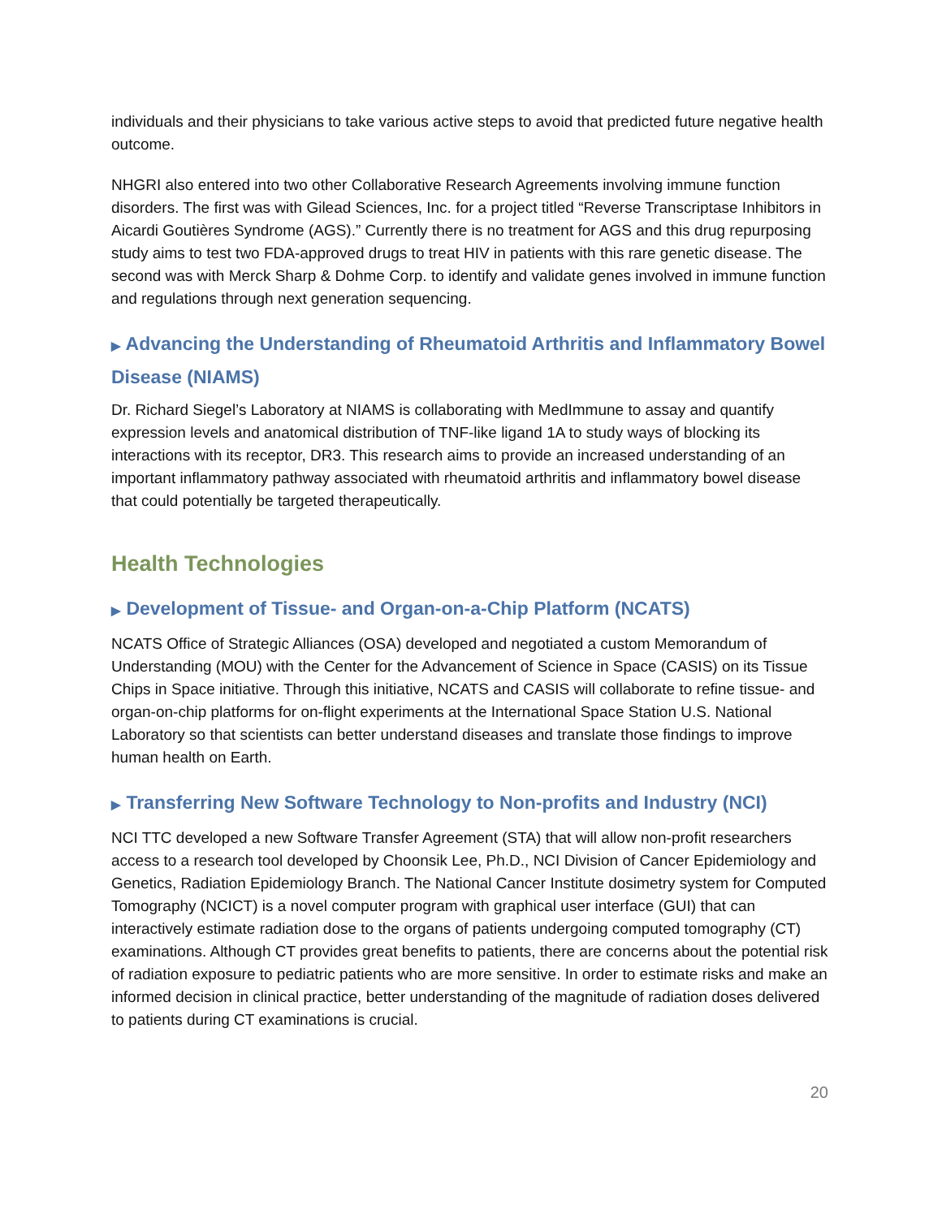individuals and their physicians to take various active steps to avoid that predicted future negative health outcome.
NHGRI also entered into two other Collaborative Research Agreements involving immune function disorders. The first was with Gilead Sciences, Inc. for a project titled “Reverse Transcriptase Inhibitors in Aicardi Goutières Syndrome (AGS).” Currently there is no treatment for AGS and this drug repurposing study aims to test two FDA-approved drugs to treat HIV in patients with this rare genetic disease. The second was with Merck Sharp & Dohme Corp. to identify and validate genes involved in immune function and regulations through next generation sequencing.
▶ Advancing the Understanding of Rheumatoid Arthritis and Inflammatory Bowel Disease (NIAMS)
Dr. Richard Siegel’s Laboratory at NIAMS is collaborating with MedImmune to assay and quantify expression levels and anatomical distribution of TNF-like ligand 1A to study ways of blocking its interactions with its receptor, DR3. This research aims to provide an increased understanding of an important inflammatory pathway associated with rheumatoid arthritis and inflammatory bowel disease that could potentially be targeted therapeutically.
Health Technologies
▶ Development of Tissue- and Organ-on-a-Chip Platform (NCATS)
NCATS Office of Strategic Alliances (OSA) developed and negotiated a custom Memorandum of Understanding (MOU) with the Center for the Advancement of Science in Space (CASIS) on its Tissue Chips in Space initiative. Through this initiative, NCATS and CASIS will collaborate to refine tissue- and organ-on-chip platforms for on-flight experiments at the International Space Station U.S. National Laboratory so that scientists can better understand diseases and translate those findings to improve human health on Earth.
▶ Transferring New Software Technology to Non-profits and Industry (NCI)
NCI TTC developed a new Software Transfer Agreement (STA) that will allow non-profit researchers access to a research tool developed by Choonsik Lee, Ph.D., NCI Division of Cancer Epidemiology and Genetics, Radiation Epidemiology Branch. The National Cancer Institute dosimetry system for Computed Tomography (NCICT) is a novel computer program with graphical user interface (GUI) that can interactively estimate radiation dose to the organs of patients undergoing computed tomography (CT) examinations. Although CT provides great benefits to patients, there are concerns about the potential risk of radiation exposure to pediatric patients who are more sensitive. In order to estimate risks and make an informed decision in clinical practice, better understanding of the magnitude of radiation doses delivered to patients during CT examinations is crucial.
20